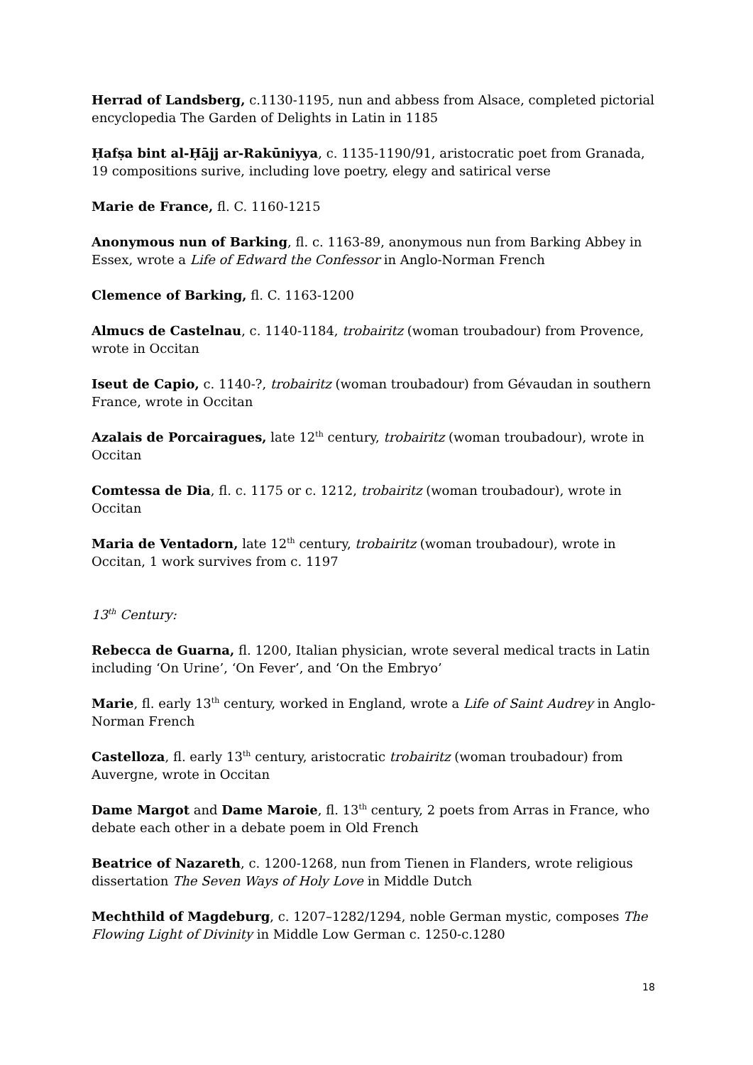Herrad of Landsberg, c.1130-1195, nun and abbess from Alsace, completed pictorial encyclopedia The Garden of Delights in Latin in 1185
Ḥafṣa bint al-Ḥājj ar-Rakūniyya, c. 1135-1190/91, aristocratic poet from Granada, 19 compositions surive, including love poetry, elegy and satirical verse
Marie de France, fl. C. 1160-1215
Anonymous nun of Barking, fl. c. 1163-89, anonymous nun from Barking Abbey in Essex, wrote a Life of Edward the Confessor in Anglo-Norman French
Clemence of Barking, fl. C. 1163-1200
Almucs de Castelnau, c. 1140-1184, trobairitz (woman troubadour) from Provence, wrote in Occitan
Iseut de Capio, c. 1140-?, trobairitz (woman troubadour) from Gévaudan in southern France, wrote in Occitan
Azalais de Porcairagues, late 12<sup>th</sup> century, trobairitz (woman troubadour), wrote in Occitan
Comtessa de Dia, fl. c. 1175 or c. 1212, trobairitz (woman troubadour), wrote in Occitan
Maria de Ventadorn, late 12<sup>th</sup> century, trobairitz (woman troubadour), wrote in Occitan, 1 work survives from c. 1197
13<sup>th</sup> Century:
Rebecca de Guarna, fl. 1200, Italian physician, wrote several medical tracts in Latin including ‘On Urine’, ‘On Fever’, and ‘On the Embryo’
Marie, fl. early 13<sup>th</sup> century, worked in England, wrote a Life of Saint Audrey in Anglo-Norman French
Castelloza, fl. early 13<sup>th</sup> century, aristocratic trobairitz (woman troubadour) from Auvergne, wrote in Occitan
Dame Margot and Dame Maroie, fl. 13<sup>th</sup> century, 2 poets from Arras in France, who debate each other in a debate poem in Old French
Beatrice of Nazareth, c. 1200-1268, nun from Tienen in Flanders, wrote religious dissertation The Seven Ways of Holy Love in Middle Dutch
Mechthild of Magdeburg, c. 1207–1282/1294, noble German mystic, composes The Flowing Light of Divinity in Middle Low German c. 1250-c.1280
18